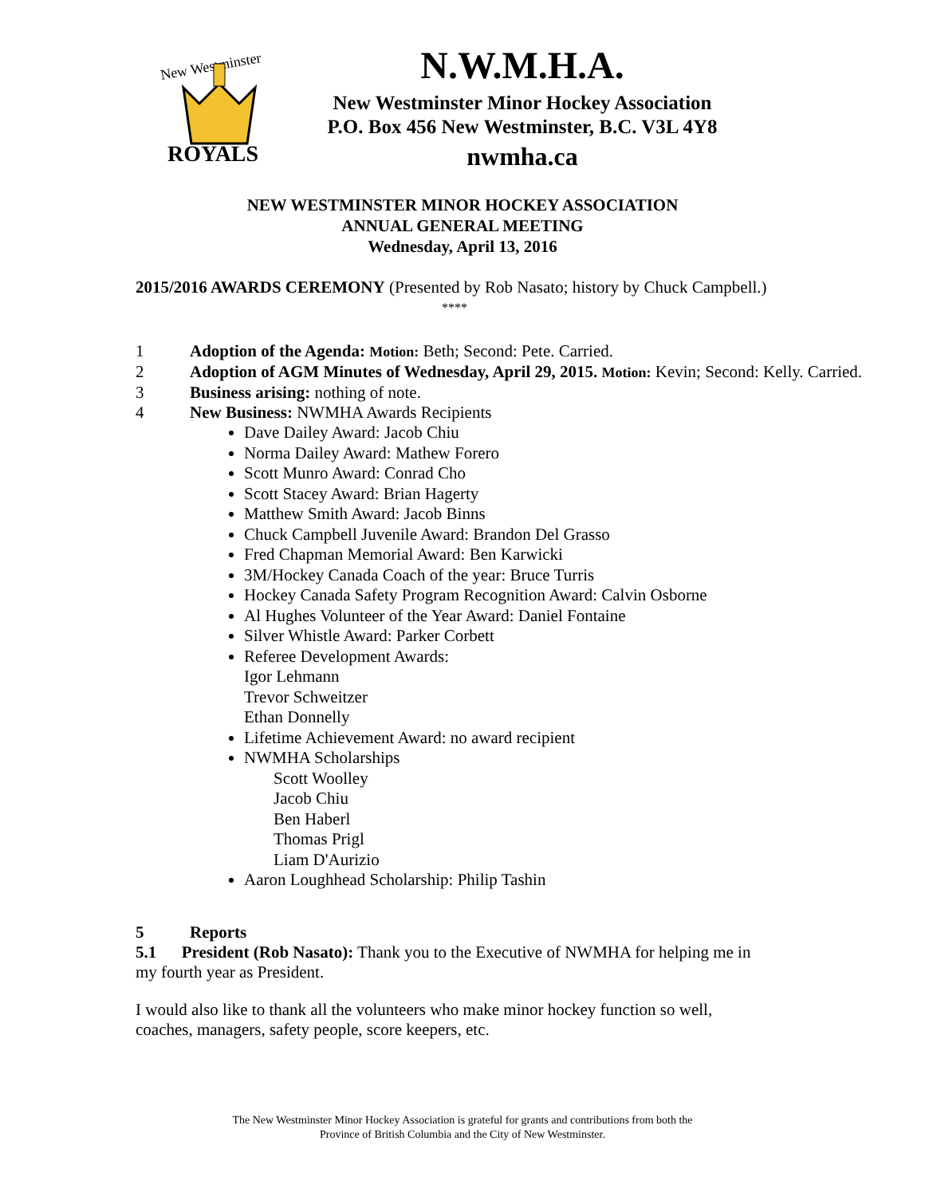New Westminster
ROYALS
N.W.M.H.A.
New Westminster Minor Hockey Association
P.O. Box 456 New Westminster, B.C. V3L 4Y8
nwmha.ca
NEW WESTMINSTER MINOR HOCKEY ASSOCIATION
ANNUAL GENERAL MEETING
Wednesday, April 13, 2016
2015/2016 AWARDS CEREMONY (Presented by Rob Nasato; history by Chuck Campbell.)
****
1 Adoption of the Agenda: Motion: Beth; Second: Pete. Carried.
2 Adoption of AGM Minutes of Wednesday, April 29, 2015. Motion: Kevin; Second: Kelly. Carried.
3 Business arising: nothing of note.
4 New Business: NWMHA Awards Recipients
Dave Dailey Award: Jacob Chiu
Norma Dailey Award: Mathew Forero
Scott Munro Award: Conrad Cho
Scott Stacey Award: Brian Hagerty
Matthew Smith Award: Jacob Binns
Chuck Campbell Juvenile Award: Brandon Del Grasso
Fred Chapman Memorial Award: Ben Karwicki
3M/Hockey Canada Coach of the year: Bruce Turris
Hockey Canada Safety Program Recognition Award: Calvin Osborne
Al Hughes Volunteer of the Year Award: Daniel Fontaine
Silver Whistle Award: Parker Corbett
Referee Development Awards:
Igor Lehmann
Trevor Schweitzer
Ethan Donnelly
Lifetime Achievement Award: no award recipient
NWMHA Scholarships
Scott Woolley
Jacob Chiu
Ben Haberl
Thomas Prigl
Liam D'Aurizio
Aaron Loughhead Scholarship: Philip Tashin
5 Reports
5.1 President (Rob Nasato): Thank you to the Executive of NWMHA for helping me in my fourth year as President.
I would also like to thank all the volunteers who make minor hockey function so well, coaches, managers, safety people, score keepers, etc.
The New Westminster Minor Hockey Association is grateful for grants and contributions from both the
Province of British Columbia and the City of New Westminster.